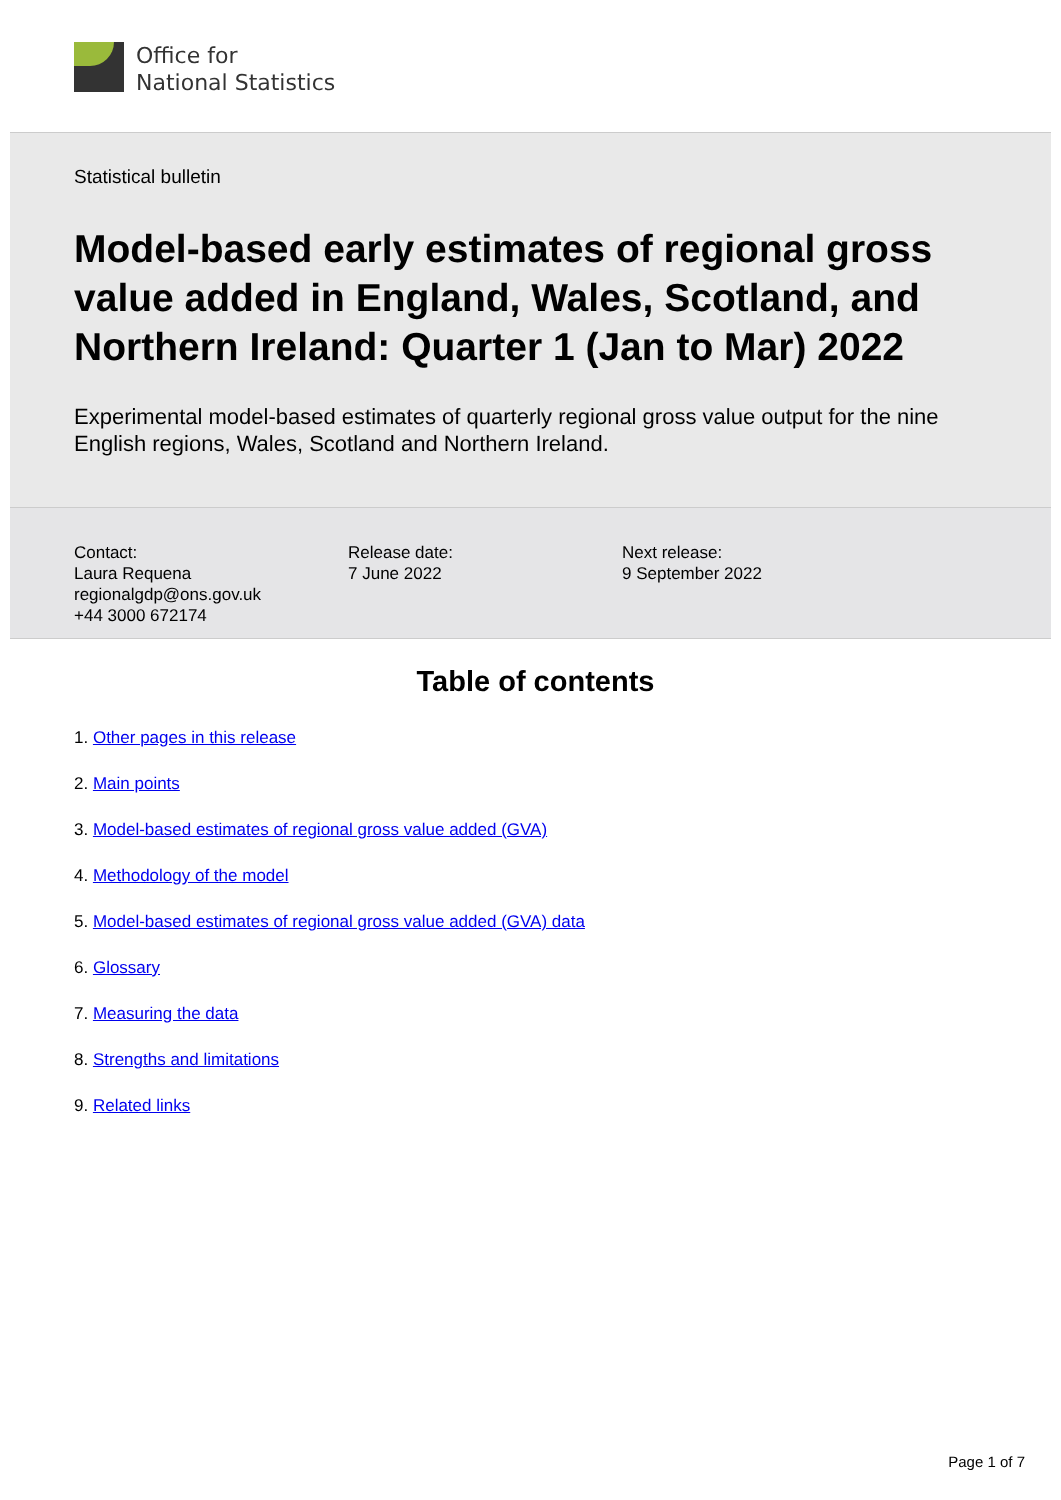Office for
National Statistics
Statistical bulletin
Model-based early estimates of regional gross value added in England, Wales, Scotland, and Northern Ireland: Quarter 1 (Jan to Mar) 2022
Experimental model-based estimates of quarterly regional gross value output for the nine English regions, Wales, Scotland and Northern Ireland.
Contact:
Laura Requena
regionalgdp@ons.gov.uk
+44 3000 672174
Release date:
7 June 2022
Next release:
9 September 2022
Table of contents
1. Other pages in this release
2. Main points
3. Model-based estimates of regional gross value added (GVA)
4. Methodology of the model
5. Model-based estimates of regional gross value added (GVA) data
6. Glossary
7. Measuring the data
8. Strengths and limitations
9. Related links
Page 1 of 7